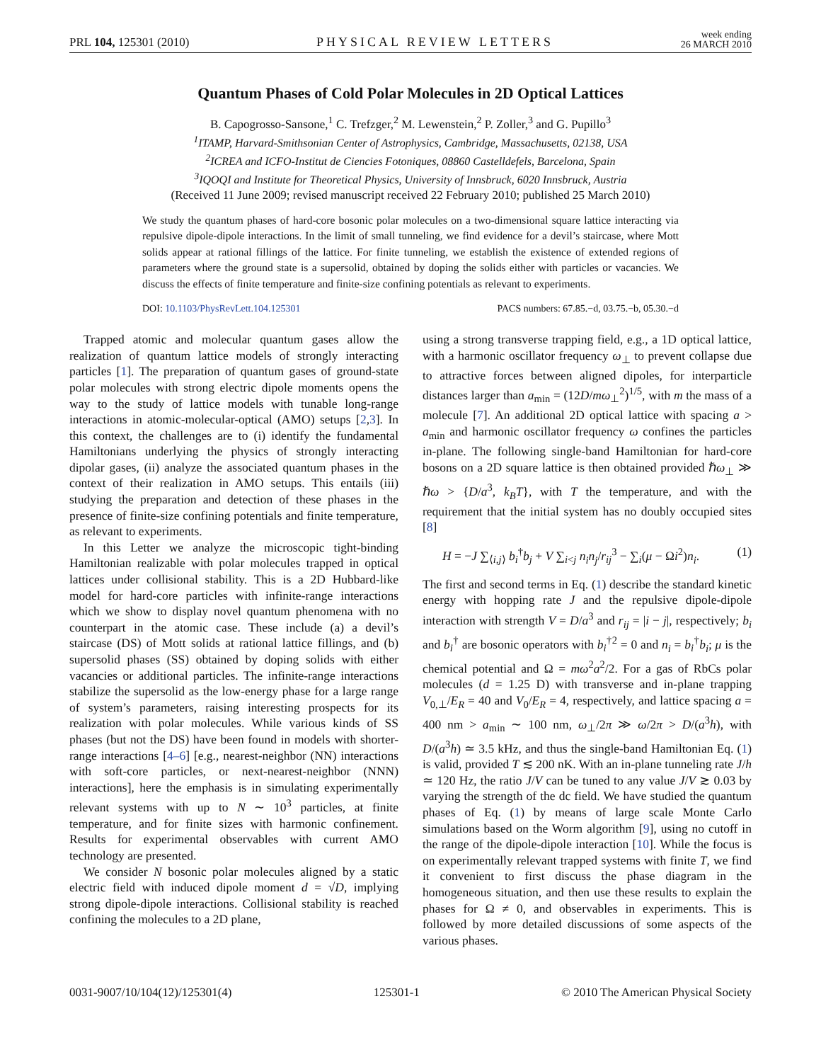PRL 104, 125301 (2010) PHYSICAL REVIEW LETTERS week ending
26 MARCH 2010
Quantum Phases of Cold Polar Molecules in 2D Optical Lattices
B. Capogrosso-Sansone,<sup>1</sup> C. Trefzger,<sup>2</sup> M. Lewenstein,<sup>2</sup> P. Zoller,<sup>3</sup> and G. Pupillo<sup>3</sup>
<sup>1</sup> ITAMP, Harvard-Smithsonian Center of Astrophysics, Cambridge, Massachusetts, 02138, USA
<sup>2</sup> ICREA and ICFO-Institut de Ciencies Fotoniques, 08860 Castelldefels, Barcelona, Spain
<sup>3</sup> IQOQI and Institute for Theoretical Physics, University of Innsbruck, 6020 Innsbruck, Austria
(Received 11 June 2009; revised manuscript received 22 February 2010; published 25 March 2010)
We study the quantum phases of hard-core bosonic polar molecules on a two-dimensional square lattice interacting via repulsive dipole-dipole interactions. In the limit of small tunneling, we find evidence for a devil’s staircase, where Mott solids appear at rational fillings of the lattice. For finite tunneling, we establish the existence of extended regions of parameters where the ground state is a supersolid, obtained by doping the solids either with particles or vacancies. We discuss the effects of finite temperature and finite-size confining potentials as relevant to experiments.
DOI: 10.1103/PhysRevLett.104.125301 PACS numbers: 67.85.−d, 03.75.−b, 05.30.−d
Trapped atomic and molecular quantum gases allow the realization of quantum lattice models of strongly interacting particles [1]. The preparation of quantum gases of ground-state polar molecules with strong electric dipole moments opens the way to the study of lattice models with tunable long-range interactions in atomic-molecular-optical (AMO) setups [2,3]. In this context, the challenges are to (i) identify the fundamental Hamiltonians underlying the physics of strongly interacting dipolar gases, (ii) analyze the associated quantum phases in the context of their realization in AMO setups. This entails (iii) studying the preparation and detection of these phases in the presence of finite-size confining potentials and finite temperature, as relevant to experiments.
In this Letter we analyze the microscopic tight-binding Hamiltonian realizable with polar molecules trapped in optical lattices under collisional stability. This is a 2D Hubbard-like model for hard-core particles with infinite-range interactions which we show to display novel quantum phenomena with no counterpart in the atomic case. These include (a) a devil’s staircase (DS) of Mott solids at rational lattice fillings, and (b) supersolid phases (SS) obtained by doping solids with either vacancies or additional particles. The infinite-range interactions stabilize the supersolid as the low-energy phase for a large range of system’s parameters, raising interesting prospects for its realization with polar molecules. While various kinds of SS phases (but not the DS) have been found in models with shorter-range interactions [4–6] [e.g., nearest-neighbor (NN) interactions with soft-core particles, or next-nearest-neighbor (NNN) interactions], here the emphasis is in simulating experimentally relevant systems with up to N ∼ 10<sup>3</sup> particles, at finite temperature, and for finite sizes with harmonic confinement. Results for experimental observables with current AMO technology are presented.
We consider N bosonic polar molecules aligned by a static electric field with induced dipole moment d = √D, implying strong dipole-dipole interactions. Collisional stability is reached confining the molecules to a 2D plane,
using a strong transverse trapping field, e.g., a 1D optical lattice, with a harmonic oscillator frequency ω<sub>⊥</sub> to prevent collapse due to attractive forces between aligned dipoles, for interparticle distances larger than a<sub>min</sub> = (12D/mω<sub>⊥</sub><sup>2</sup>)<sup>1/5</sup>, with m the mass of a molecule [7]. An additional 2D optical lattice with spacing a > a<sub>min</sub> and harmonic oscillator frequency ω confines the particles in-plane. The following single-band Hamiltonian for hard-core bosons on a 2D square lattice is then obtained provided ℏω<sub>⊥</sub> ≫ ℏω > {D/a<sup>3</sup>, k<sub>B</sub>T}, with T the temperature, and with the requirement that the initial system has no doubly occupied sites [8]
H = −J ∑<sub>⟨i,j⟩</sub> b<sub>i</sub><sup>†</sup>b<sub>j</sub> + V ∑<sub>i<j</sub> n<sub>i</sub>n<sub>j</sub>/r<sub>ij</sub><sup>3</sup> − ∑<sub>i</sub>(μ − Ωi<sup>2</sup>)n<sub>i</sub>. (1)
The first and second terms in Eq. (1) describe the standard kinetic energy with hopping rate J and the repulsive dipole-dipole interaction with strength V = D/a<sup>3</sup> and r<sub>ij</sub> = |i − j|, respectively; b<sub>i</sub> and b<sub>i</sub><sup>†</sup> are bosonic operators with b<sub>i</sub><sup>†2</sup> = 0 and n<sub>i</sub> = b<sub>i</sub><sup>†</sup>b<sub>i</sub>; μ is the chemical potential and Ω = mω<sup>2</sup>a<sup>2</sup>/2. For a gas of RbCs polar molecules (d = 1.25 D) with transverse and in-plane trapping V<sub>0,⊥</sub>/E<sub>R</sub> = 40 and V<sub>0</sub>/E<sub>R</sub> = 4, respectively, and lattice spacing a = 400 nm > a<sub>min</sub> ∼ 100 nm, ω<sub>⊥</sub>/2π ≫ ω/2π > D/(a<sup>3</sup>h), with D/(a<sup>3</sup>h) ≃ 3.5 kHz, and thus the single-band Hamiltonian Eq. (1) is valid, provided T ≲ 200 nK. With an in-plane tunneling rate J/h ≃ 120 Hz, the ratio J/V can be tuned to any value J/V ≳ 0.03 by varying the strength of the dc field. We have studied the quantum phases of Eq. (1) by means of large scale Monte Carlo simulations based on the Worm algorithm [9], using no cutoff in the range of the dipole-dipole interaction [10]. While the focus is on experimentally relevant trapped systems with finite T, we find it convenient to first discuss the phase diagram in the homogeneous situation, and then use these results to explain the phases for Ω ≠ 0, and observables in experiments. This is followed by more detailed discussions of some aspects of the various phases.
0031-9007/10/104(12)/125301(4) 125301-1 © 2010 The American Physical Society